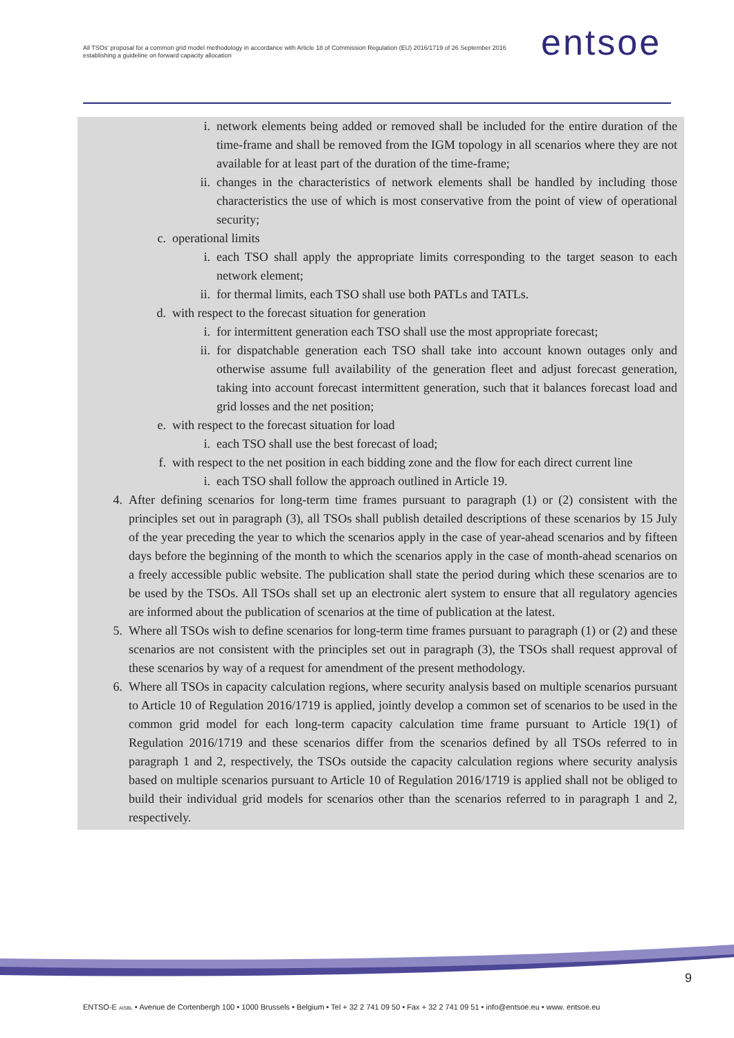All TSOs' proposal for a common grid model methodology in accordance with Article 18 of Commission Regulation (EU) 2016/1719 of 26 September 2016 establishing a guideline on forward capacity allocation
entsoe
i. network elements being added or removed shall be included for the entire duration of the time-frame and shall be removed from the IGM topology in all scenarios where they are not available for at least part of the duration of the time-frame;
ii. changes in the characteristics of network elements shall be handled by including those characteristics the use of which is most conservative from the point of view of operational security;
c. operational limits
i. each TSO shall apply the appropriate limits corresponding to the target season to each network element;
ii. for thermal limits, each TSO shall use both PATLs and TATLs.
d. with respect to the forecast situation for generation
i. for intermittent generation each TSO shall use the most appropriate forecast;
ii. for dispatchable generation each TSO shall take into account known outages only and otherwise assume full availability of the generation fleet and adjust forecast generation, taking into account forecast intermittent generation, such that it balances forecast load and grid losses and the net position;
e. with respect to the forecast situation for load
i. each TSO shall use the best forecast of load;
f. with respect to the net position in each bidding zone and the flow for each direct current line
i. each TSO shall follow the approach outlined in Article 19.
4. After defining scenarios for long-term time frames pursuant to paragraph (1) or (2) consistent with the principles set out in paragraph (3), all TSOs shall publish detailed descriptions of these scenarios by 15 July of the year preceding the year to which the scenarios apply in the case of year-ahead scenarios and by fifteen days before the beginning of the month to which the scenarios apply in the case of month-ahead scenarios on a freely accessible public website. The publication shall state the period during which these scenarios are to be used by the TSOs. All TSOs shall set up an electronic alert system to ensure that all regulatory agencies are informed about the publication of scenarios at the time of publication at the latest.
5. Where all TSOs wish to define scenarios for long-term time frames pursuant to paragraph (1) or (2) and these scenarios are not consistent with the principles set out in paragraph (3), the TSOs shall request approval of these scenarios by way of a request for amendment of the present methodology.
6. Where all TSOs in capacity calculation regions, where security analysis based on multiple scenarios pursuant to Article 10 of Regulation 2016/1719 is applied, jointly develop a common set of scenarios to be used in the common grid model for each long-term capacity calculation time frame pursuant to Article 19(1) of Regulation 2016/1719 and these scenarios differ from the scenarios defined by all TSOs referred to in paragraph 1 and 2, respectively, the TSOs outside the capacity calculation regions where security analysis based on multiple scenarios pursuant to Article 10 of Regulation 2016/1719 is applied shall not be obliged to build their individual grid models for scenarios other than the scenarios referred to in paragraph 1 and 2, respectively.
9
ENTSO-E AISBL • Avenue de Cortenbergh 100 • 1000 Brussels • Belgium • Tel + 32 2 741 09 50 • Fax + 32 2 741 09 51 • info@entsoe.eu • www. entsoe.eu